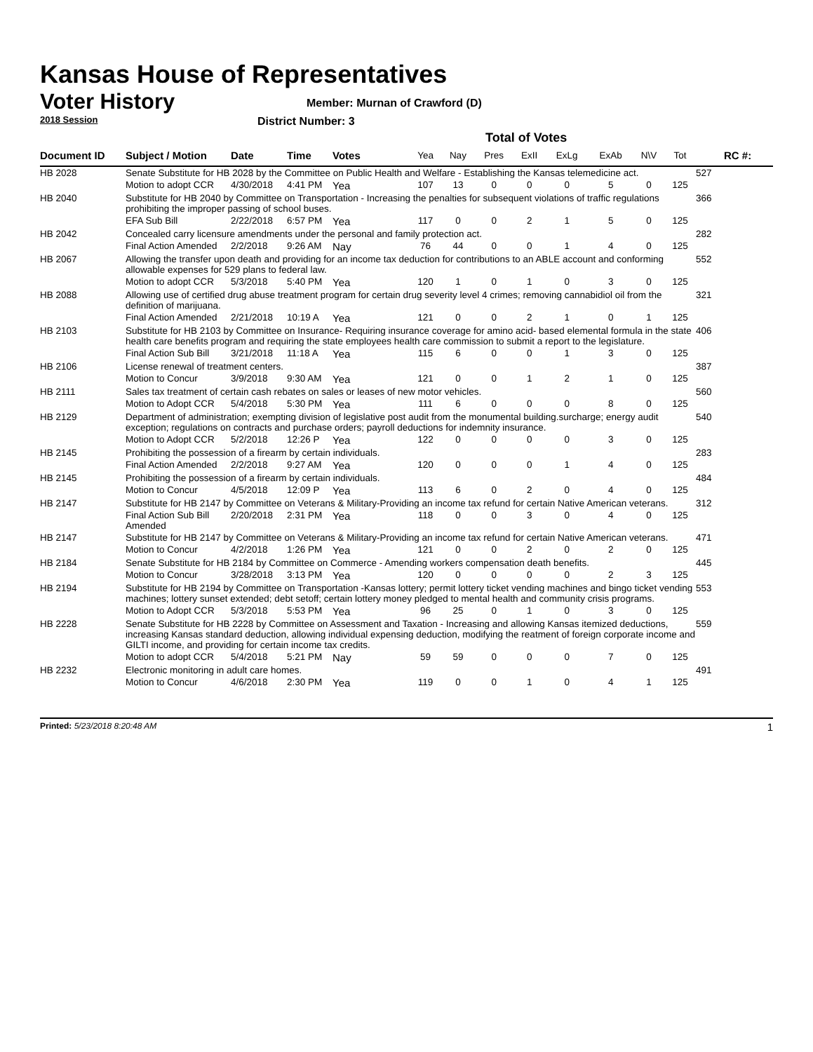Kansas House of Representatives
Voter History
2018 Session
Member: Murnan of Crawford (D)
District Number: 3
Total of Votes
| Document ID | Subject / Motion | Date | Time | Votes | Yea | Nay | Pres | ExII | ExLg | ExAb | N\V | Tot | RC #: |
| --- | --- | --- | --- | --- | --- | --- | --- | --- | --- | --- | --- | --- | --- |
| HB 2028 | Senate Substitute for HB 2028 by the Committee on Public Health and Welfare - Establishing the Kansas telemedicine act. | | | | | | | | | | | | 527 |
| | Motion to adopt CCR | 4/30/2018 | 4:41 PM | Yea | 107 | 13 | 0 | 0 | 0 | 5 | 0 | 125 | |
| HB 2040 | Substitute for HB 2040 by Committee on Transportation - Increasing the penalties for subsequent violations of traffic regulations prohibiting the improper passing of school buses. | | | | | | | | | | | | 366 |
| | EFA Sub Bill | 2/22/2018 | 6:57 PM | Yea | 117 | 0 | 0 | 2 | 1 | 5 | 0 | 125 | |
| HB 2042 | Concealed carry licensure amendments under the personal and family protection act. | | | | | | | | | | | | 282 |
| | Final Action Amended | 2/2/2018 | 9:26 AM | Nay | 76 | 44 | 0 | 0 | 1 | 4 | 0 | 125 | |
| HB 2067 | Allowing the transfer upon death and providing for an income tax deduction for contributions to an ABLE account and conforming allowable expenses for 529 plans to federal law. | | | | | | | | | | | | 552 |
| | Motion to adopt CCR | 5/3/2018 | 5:40 PM | Yea | 120 | 1 | 0 | 1 | 0 | 3 | 0 | 125 | |
| HB 2088 | Allowing use of certified drug abuse treatment program for certain drug severity level 4 crimes; removing cannabidiol oil from the definition of marijuana. | | | | | | | | | | | | 321 |
| | Final Action Amended | 2/21/2018 | 10:19 A | Yea | 121 | 0 | 0 | 2 | 1 | 0 | 1 | 125 | |
| HB 2103 | Substitute for HB 2103 by Committee on Insurance- Requiring insurance coverage for amino acid- based elemental formula in the state health care benefits program and requiring the state employees health care commission to submit a report to the legislature. | | | | | | | | | | | | 406 |
| | Final Action Sub Bill | 3/21/2018 | 11:18 A | Yea | 115 | 6 | 0 | 0 | 1 | 3 | 0 | 125 | |
| HB 2106 | License renewal of treatment centers. | | | | | | | | | | | | 387 |
| | Motion to Concur | 3/9/2018 | 9:30 AM | Yea | 121 | 0 | 0 | 1 | 2 | 1 | 0 | 125 | |
| HB 2111 | Sales tax treatment of certain cash rebates on sales or leases of new motor vehicles. | | | | | | | | | | | | 560 |
| | Motion to Adopt CCR | 5/4/2018 | 5:30 PM | Yea | 111 | 6 | 0 | 0 | 0 | 8 | 0 | 125 | |
| HB 2129 | Department of administration; exempting division of legislative post audit from the monumental building.surcharge; energy audit exception; regulations on contracts and purchase orders; payroll deductions for indemnity insurance. | | | | | | | | | | | | 540 |
| | Motion to Adopt CCR | 5/2/2018 | 12:26 P | Yea | 122 | 0 | 0 | 0 | 0 | 3 | 0 | 125 | |
| HB 2145 | Prohibiting the possession of a firearm by certain individuals. | | | | | | | | | | | | 283 |
| | Final Action Amended | 2/2/2018 | 9:27 AM | Yea | 120 | 0 | 0 | 0 | 1 | 4 | 0 | 125 | |
| HB 2145 | Prohibiting the possession of a firearm by certain individuals. | | | | | | | | | | | | 484 |
| | Motion to Concur | 4/5/2018 | 12:09 P | Yea | 113 | 6 | 0 | 2 | 0 | 4 | 0 | 125 | |
| HB 2147 | Substitute for HB 2147 by Committee on Veterans & Military-Providing an income tax refund for certain Native American veterans. | | | | | | | | | | | | 312 |
| | Final Action Sub Bill Amended | 2/20/2018 | 2:31 PM | Yea | 118 | 0 | 0 | 3 | 0 | 4 | 0 | 125 | |
| HB 2147 | Substitute for HB 2147 by Committee on Veterans & Military-Providing an income tax refund for certain Native American veterans. | | | | | | | | | | | | 471 |
| | Motion to Concur | 4/2/2018 | 1:26 PM | Yea | 121 | 0 | 0 | 2 | 0 | 2 | 0 | 125 | |
| HB 2184 | Senate Substitute for HB 2184 by Committee on Commerce - Amending workers compensation death benefits. | | | | | | | | | | | | 445 |
| | Motion to Concur | 3/28/2018 | 3:13 PM | Yea | 120 | 0 | 0 | 0 | 0 | 2 | 3 | 125 | |
| HB 2194 | Substitute for HB 2194 by Committee on Transportation -Kansas lottery; permit lottery ticket vending machines and bingo ticket vending machines; lottery sunset extended; debt setoff; certain lottery money pledged to mental health and community crisis programs. | | | | | | | | | | | | 553 |
| | Motion to Adopt CCR | 5/3/2018 | 5:53 PM | Yea | 96 | 25 | 0 | 1 | 0 | 3 | 0 | 125 | |
| HB 2228 | Senate Substitute for HB 2228 by Committee on Assessment and Taxation - Increasing and allowing Kansas itemized deductions, increasing Kansas standard deduction, allowing individual expensing deduction, modifying the reatment of foreign corporate income and GILTI income, and providing for certain income tax credits. | | | | | | | | | | | | 559 |
| | Motion to adopt CCR | 5/4/2018 | 5:21 PM | Nay | 59 | 59 | 0 | 0 | 0 | 7 | 0 | 125 | |
| HB 2232 | Electronic monitoring in adult care homes. | | | | | | | | | | | | 491 |
| | Motion to Concur | 4/6/2018 | 2:30 PM | Yea | 119 | 0 | 0 | 1 | 0 | 4 | 1 | 125 | |
Printed: 5/23/2018 8:20:48 AM 1